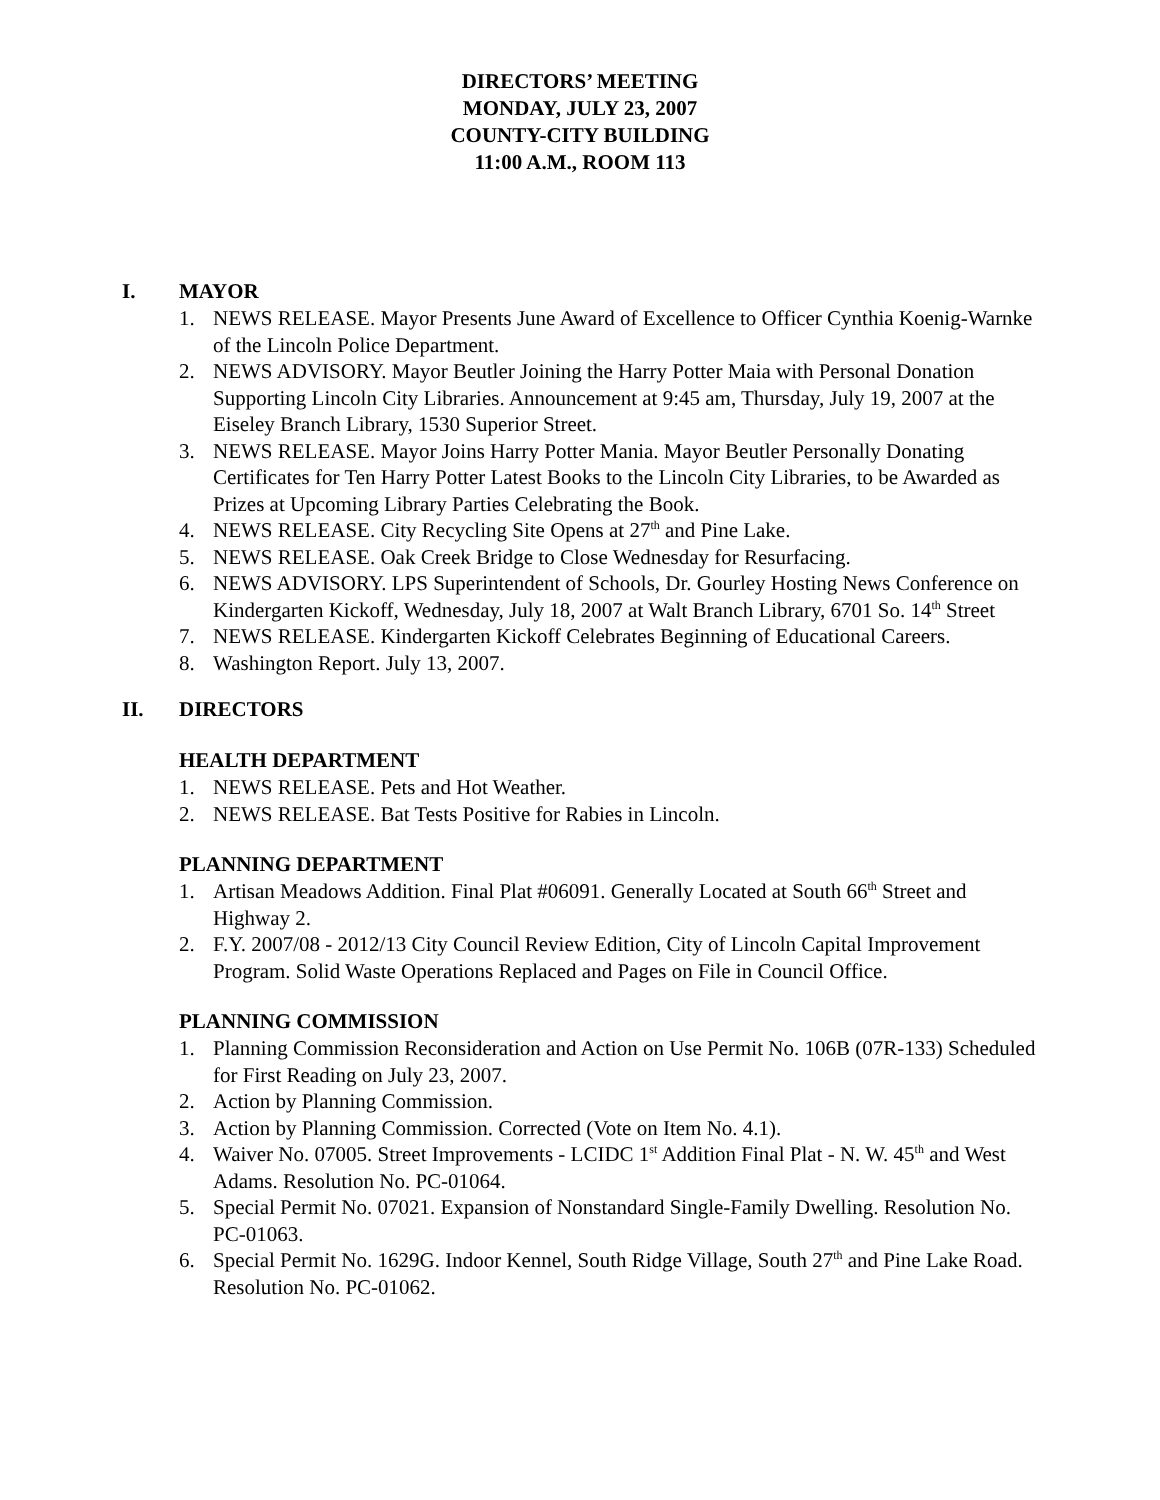DIRECTORS’ MEETING
MONDAY, JULY 23, 2007
COUNTY-CITY BUILDING
11:00 A.M., ROOM 113
I. MAYOR
1. NEWS RELEASE. Mayor Presents June Award of Excellence to Officer Cynthia Koenig-Warnke of the Lincoln Police Department.
2. NEWS ADVISORY. Mayor Beutler Joining the Harry Potter Maia with Personal Donation Supporting Lincoln City Libraries. Announcement at 9:45 am, Thursday, July 19, 2007 at the Eiseley Branch Library, 1530 Superior Street.
3. NEWS RELEASE. Mayor Joins Harry Potter Mania. Mayor Beutler Personally Donating Certificates for Ten Harry Potter Latest Books to the Lincoln City Libraries, to be Awarded as Prizes at Upcoming Library Parties Celebrating the Book.
4. NEWS RELEASE. City Recycling Site Opens at 27<sup>th</sup> and Pine Lake.
5. NEWS RELEASE. Oak Creek Bridge to Close Wednesday for Resurfacing.
6. NEWS ADVISORY. LPS Superintendent of Schools, Dr. Gourley Hosting News Conference on Kindergarten Kickoff, Wednesday, July 18, 2007 at Walt Branch Library, 6701 So. 14<sup>th</sup> Street
7. NEWS RELEASE. Kindergarten Kickoff Celebrates Beginning of Educational Careers.
8. Washington Report. July 13, 2007.
II. DIRECTORS
HEALTH DEPARTMENT
1. NEWS RELEASE. Pets and Hot Weather.
2. NEWS RELEASE. Bat Tests Positive for Rabies in Lincoln.
PLANNING DEPARTMENT
1. Artisan Meadows Addition. Final Plat #06091. Generally Located at South 66<sup>th</sup> Street and Highway 2.
2. F.Y. 2007/08 - 2012/13 City Council Review Edition, City of Lincoln Capital Improvement Program. Solid Waste Operations Replaced and Pages on File in Council Office.
PLANNING COMMISSION
1. Planning Commission Reconsideration and Action on Use Permit No. 106B (07R-133) Scheduled for First Reading on July 23, 2007.
2. Action by Planning Commission.
3. Action by Planning Commission. Corrected (Vote on Item No. 4.1).
4. Waiver No. 07005. Street Improvements - LCIDC 1<sup>st</sup> Addition Final Plat - N. W. 45<sup>th</sup> and West Adams. Resolution No. PC-01064.
5. Special Permit No. 07021. Expansion of Nonstandard Single-Family Dwelling. Resolution No. PC-01063.
6. Special Permit No. 1629G. Indoor Kennel, South Ridge Village, South 27<sup>th</sup> and Pine Lake Road. Resolution No. PC-01062.